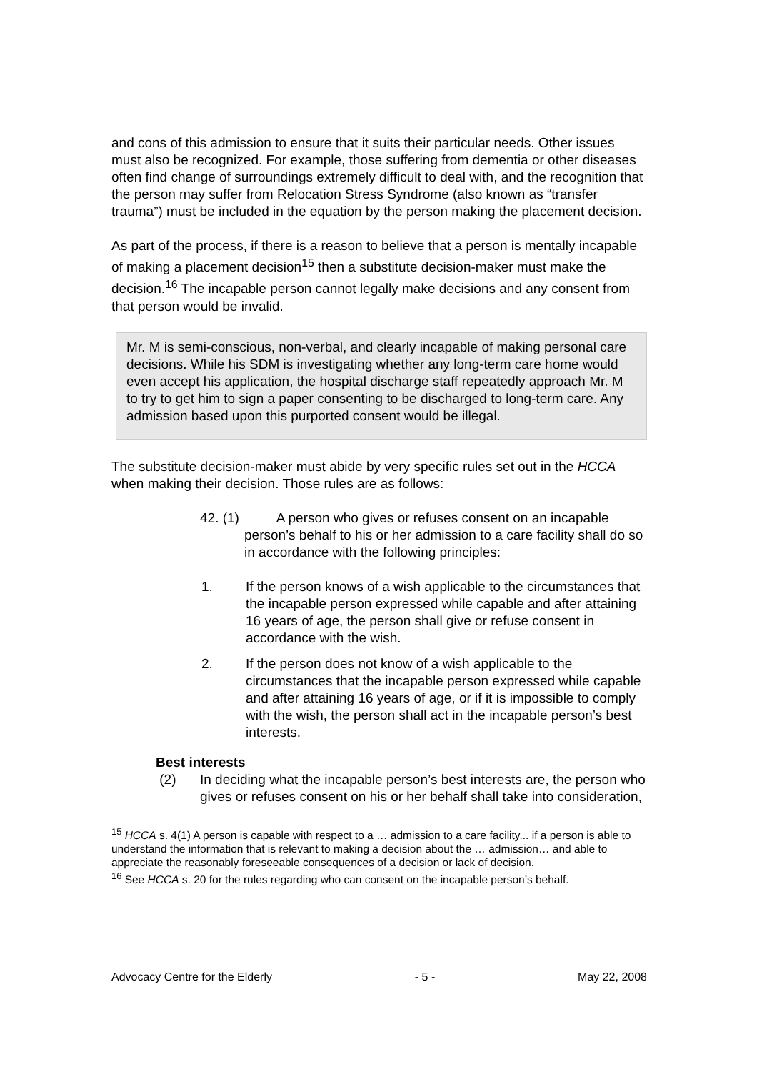and cons of this admission to ensure that it suits their particular needs. Other issues must also be recognized. For example, those suffering from dementia or other diseases often find change of surroundings extremely difficult to deal with, and the recognition that the person may suffer from Relocation Stress Syndrome (also known as “transfer trauma”) must be included in the equation by the person making the placement decision.
As part of the process, if there is a reason to believe that a person is mentally incapable of making a placement decision<sup>15</sup> then a substitute decision-maker must make the decision.<sup>16</sup> The incapable person cannot legally make decisions and any consent from that person would be invalid.
Mr. M is semi-conscious, non-verbal, and clearly incapable of making personal care decisions. While his SDM is investigating whether any long-term care home would even accept his application, the hospital discharge staff repeatedly approach Mr. M to try to get him to sign a paper consenting to be discharged to long-term care. Any admission based upon this purported consent would be illegal.
The substitute decision-maker must abide by very specific rules set out in the HCCA when making their decision. Those rules are as follows:
42. (1) A person who gives or refuses consent on an incapable person’s behalf to his or her admission to a care facility shall do so in accordance with the following principles:
1. If the person knows of a wish applicable to the circumstances that the incapable person expressed while capable and after attaining 16 years of age, the person shall give or refuse consent in accordance with the wish.
2. If the person does not know of a wish applicable to the circumstances that the incapable person expressed while capable and after attaining 16 years of age, or if it is impossible to comply with the wish, the person shall act in the incapable person’s best interests.
Best interests
(2) In deciding what the incapable person’s best interests are, the person who gives or refuses consent on his or her behalf shall take into consideration,
<sup>15</sup> HCCA s. 4(1) A person is capable with respect to a … admission to a care facility... if a person is able to understand the information that is relevant to making a decision about the … admission… and able to appreciate the reasonably foreseeable consequences of a decision or lack of decision.
<sup>16</sup> See HCCA s. 20 for the rules regarding who can consent on the incapable person’s behalf.
Advocacy Centre for the Elderly - 5 - May 22, 2008